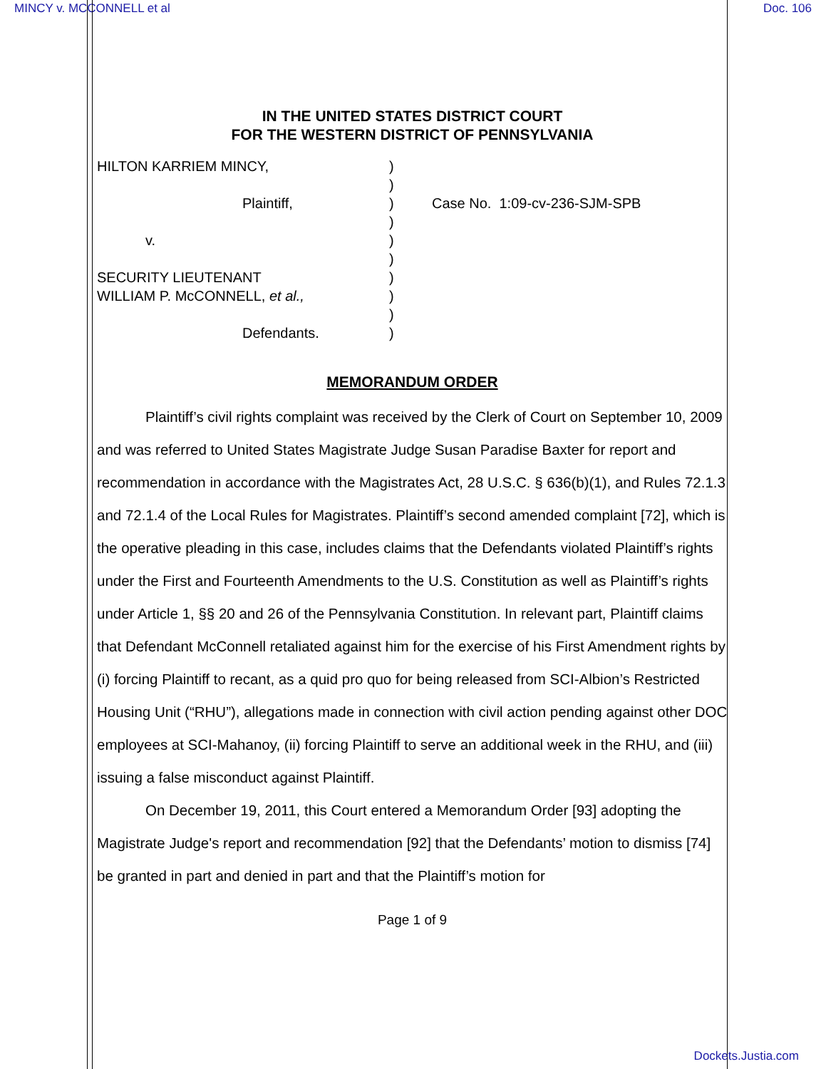MINCY v. MCCONNELL et al Doc. 106
IN THE UNITED STATES DISTRICT COURT
FOR THE WESTERN DISTRICT OF PENNSYLVANIA
| HILTON KARRIEM MINCY, | ) | |
| | ) | |
| Plaintiff, | ) | Case No. 1:09-cv-236-SJM-SPB |
| | ) | |
| v. | ) | |
| | ) | |
| SECURITY LIEUTENANT | ) | |
| WILLIAM P. McCONNELL, et al., | ) | |
| | ) | |
| Defendants. | ) | |
MEMORANDUM ORDER
Plaintiff’s civil rights complaint was received by the Clerk of Court on September 10, 2009 and was referred to United States Magistrate Judge Susan Paradise Baxter for report and recommendation in accordance with the Magistrates Act, 28 U.S.C. § 636(b)(1), and Rules 72.1.3 and 72.1.4 of the Local Rules for Magistrates. Plaintiff’s second amended complaint [72], which is the operative pleading in this case, includes claims that the Defendants violated Plaintiff’s rights under the First and Fourteenth Amendments to the U.S. Constitution as well as Plaintiff’s rights under Article 1, §§ 20 and 26 of the Pennsylvania Constitution. In relevant part, Plaintiff claims that Defendant McConnell retaliated against him for the exercise of his First Amendment rights by (i) forcing Plaintiff to recant, as a quid pro quo for being released from SCI-Albion’s Restricted Housing Unit (“RHU”), allegations made in connection with civil action pending against other DOC employees at SCI-Mahanoy, (ii) forcing Plaintiff to serve an additional week in the RHU, and (iii) issuing a false misconduct against Plaintiff.
On December 19, 2011, this Court entered a Memorandum Order [93] adopting the Magistrate Judge's report and recommendation [92] that the Defendants’ motion to dismiss [74] be granted in part and denied in part and that the Plaintiff’s motion for
Page 1 of 9
Dockets.Justia.com